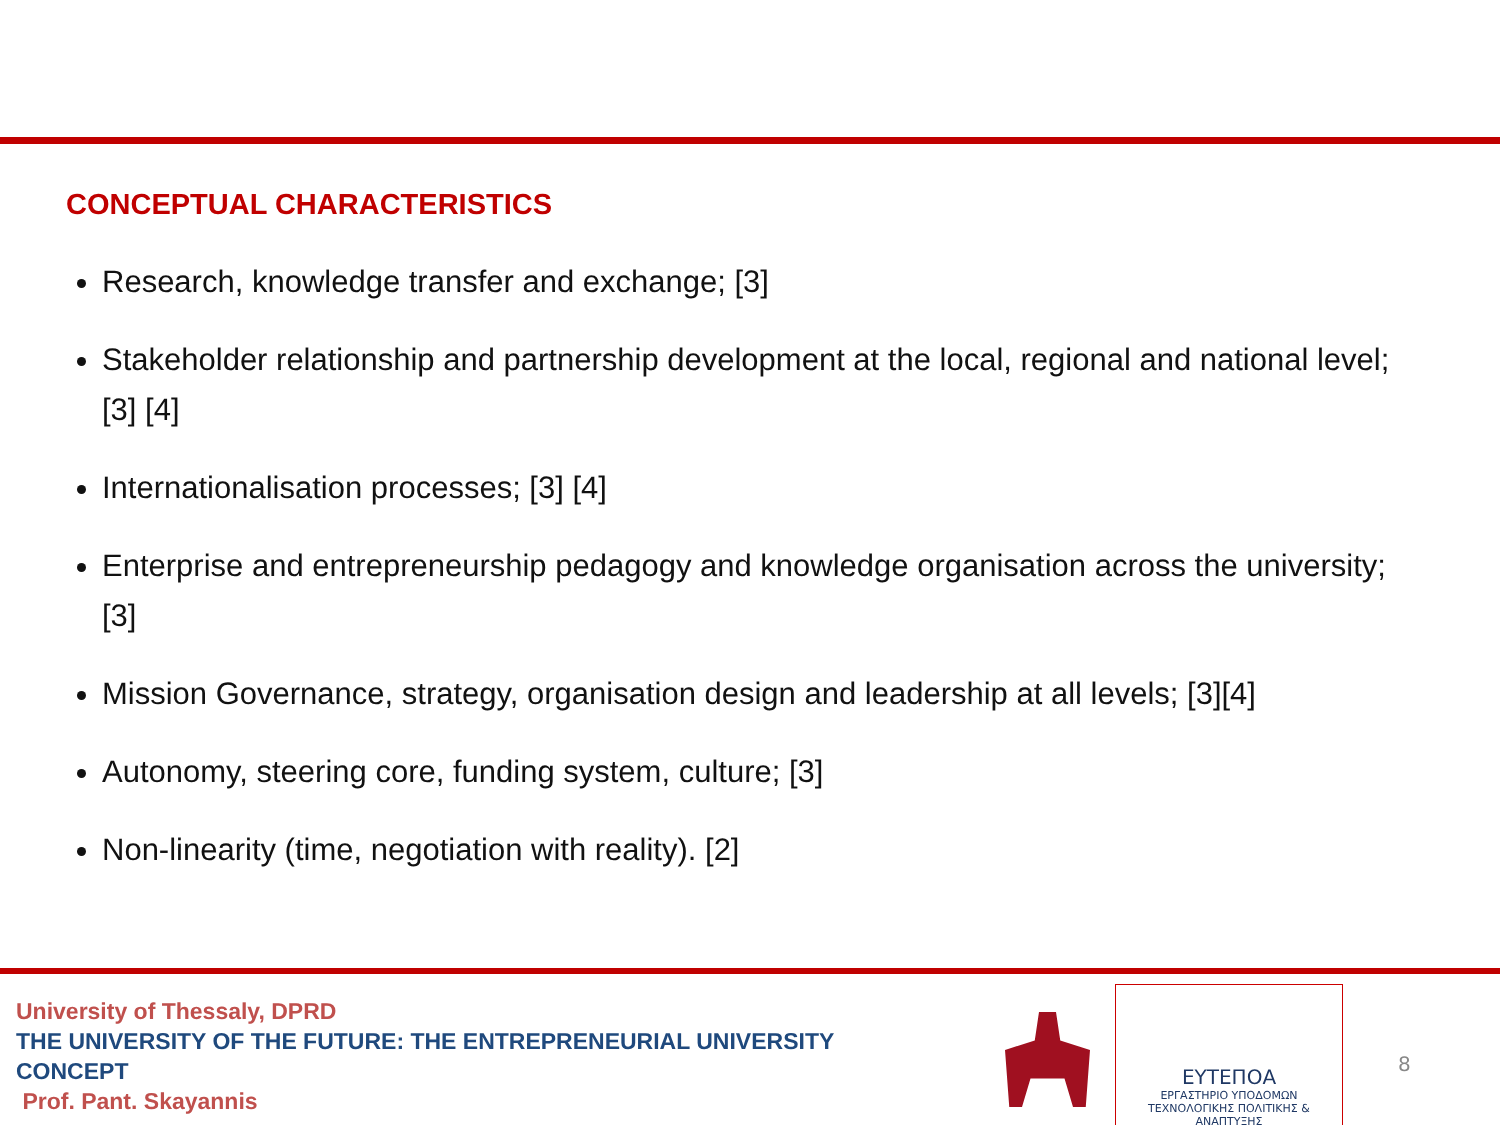CONCEPTUAL CHARACTERISTICS
Research, knowledge transfer and exchange; [3]
Stakeholder relationship and partnership development at the local, regional and national level; [3] [4]
Internationalisation processes; [3] [4]
Enterprise and entrepreneurship pedagogy and knowledge organisation across the university; [3]
Mission Governance, strategy, organisation design and leadership at all levels; [3][4]
Autonomy, steering core, funding system, culture; [3]
Non-linearity (time, negotiation with reality). [2]
University of Thessaly, DPRD
THE UNIVERSITY OF THE FUTURE: THE ENTREPRENEURIAL UNIVERSITY
CONCEPT
Prof. Pant. Skayannis
ΕΥΤΕΠΟΑ
ΕΡΓΑΣΤΗΡΙΟ ΥΠΟΔΟΜΩΝ
ΤΕΧΝΟΛΟΓΙΚΗΣ ΠΟΛΙΤΙΚΗΣ & ΑΝΑΠΤΥΞΗΣ
8